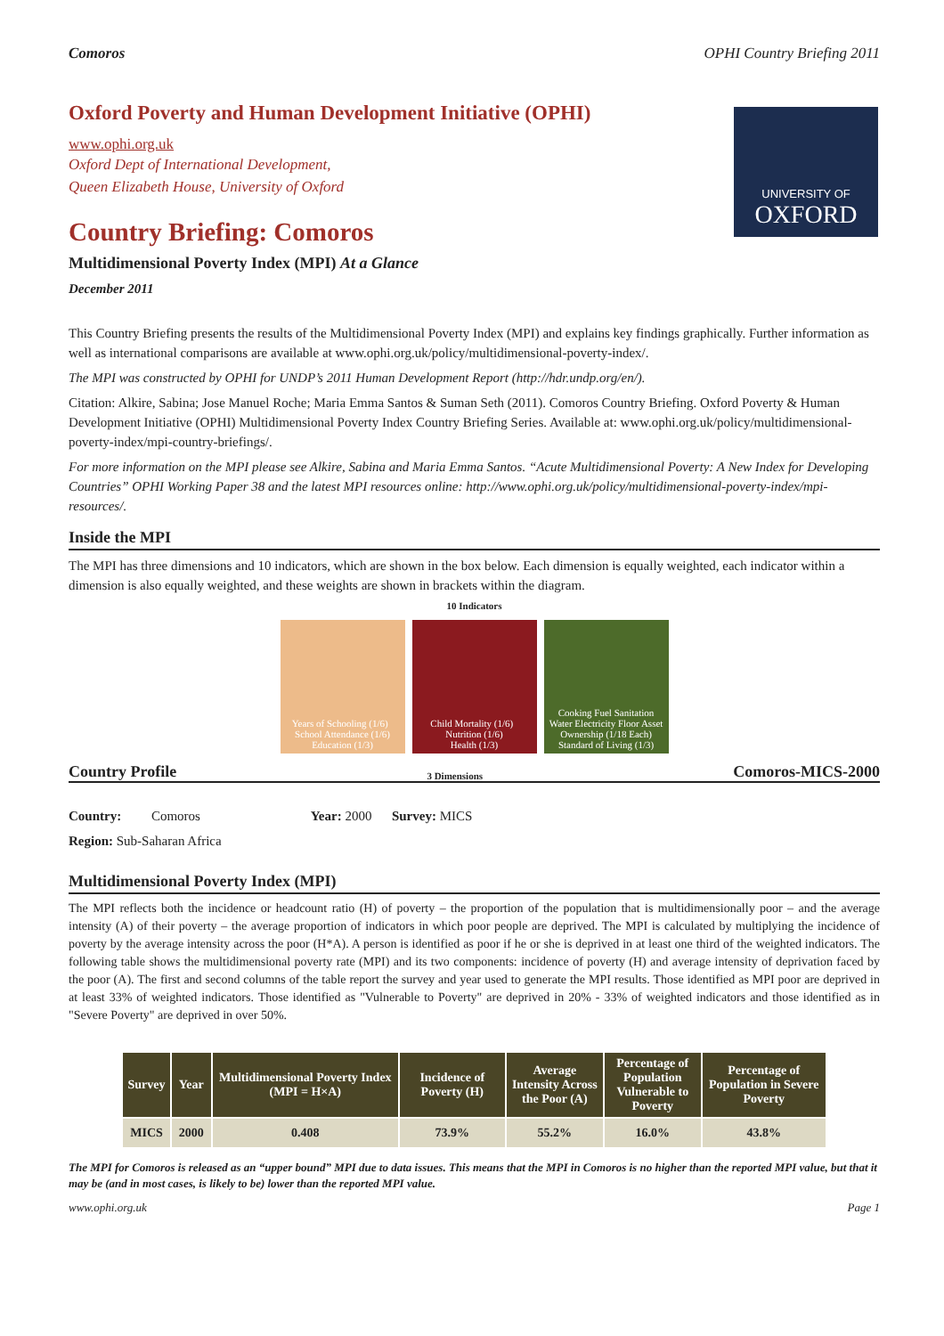Comoros OPHI Country Briefing 2011
UNIVERSITY OF
OXFORD
Oxford Poverty and Human Development Initiative (OPHI)
www.ophi.org.uk
Oxford Dept of International Development,
Queen Elizabeth House, University of Oxford
Country Briefing: Comoros
Multidimensional Poverty Index (MPI) At a Glance
December 2011
This Country Briefing presents the results of the Multidimensional Poverty Index (MPI) and explains key findings graphically. Further information as well as international comparisons are available at www.ophi.org.uk/policy/multidimensional-poverty-index/.
The MPI was constructed by OPHI for UNDP’s 2011 Human Development Report (http://hdr.undp.org/en/).
Citation: Alkire, Sabina; Jose Manuel Roche; Maria Emma Santos & Suman Seth (2011). Comoros Country Briefing. Oxford Poverty & Human Development Initiative (OPHI) Multidimensional Poverty Index Country Briefing Series. Available at: www.ophi.org.uk/policy/multidimensional-poverty-index/mpi-country-briefings/.
For more information on the MPI please see Alkire, Sabina and Maria Emma Santos. “Acute Multidimensional Poverty: A New Index for Developing Countries” OPHI Working Paper 38 and the latest MPI resources online: http://www.ophi.org.uk/policy/multidimensional-poverty-index/mpi-resources/.
Inside the MPI
The MPI has three dimensions and 10 indicators, which are shown in the box below. Each dimension is equally weighted, each indicator within a dimension is also equally weighted, and these weights are shown in brackets within the diagram.
10 Indicators
Years of Schooling (1/6) School Attendance (1/6)
Education (1/3)
Child Mortality (1/6) Nutrition (1/6)
Health (1/3)
Cooking Fuel Sanitation Water Electricity Floor Asset Ownership (1/18 Each)
Standard of Living (1/3)
Country Profile 3 Dimensions Comoros-MICS-2000
Country: Comoros Year: 2000 Survey: MICS
Region: Sub-Saharan Africa
Multidimensional Poverty Index (MPI)
The MPI reflects both the incidence or headcount ratio (H) of poverty – the proportion of the population that is multidimensionally poor – and the average intensity (A) of their poverty – the average proportion of indicators in which poor people are deprived. The MPI is calculated by multiplying the incidence of poverty by the average intensity across the poor (H*A). A person is identified as poor if he or she is deprived in at least one third of the weighted indicators. The following table shows the multidimensional poverty rate (MPI) and its two components: incidence of poverty (H) and average intensity of deprivation faced by the poor (A). The first and second columns of the table report the survey and year used to generate the MPI results. Those identified as MPI poor are deprived in at least 33% of weighted indicators. Those identified as "Vulnerable to Poverty" are deprived in 20% - 33% of weighted indicators and those identified as in "Severe Poverty" are deprived in over 50%.
| Survey | Year | Multidimensional Poverty Index (MPI = H×A) | Incidence of Poverty (H) | Average Intensity Across the Poor (A) | Percentage of Population Vulnerable to Poverty | Percentage of Population in Severe Poverty |
| --- | --- | --- | --- | --- | --- | --- |
| MICS | 2000 | 0.408 | 73.9% | 55.2% | 16.0% | 43.8% |
The MPI for Comoros is released as an “upper bound” MPI due to data issues. This means that the MPI in Comoros is no higher than the reported MPI value, but that it may be (and in most cases, is likely to be) lower than the reported MPI value.
www.ophi.org.uk Page 1